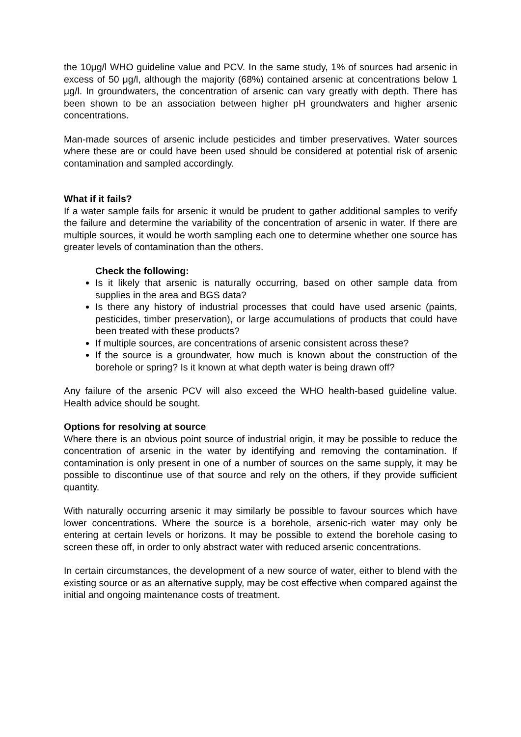the 10μg/l WHO guideline value and PCV. In the same study, 1% of sources had arsenic in excess of 50 μg/l, although the majority (68%) contained arsenic at concentrations below 1 μg/l. In groundwaters, the concentration of arsenic can vary greatly with depth. There has been shown to be an association between higher pH groundwaters and higher arsenic concentrations.
Man-made sources of arsenic include pesticides and timber preservatives. Water sources where these are or could have been used should be considered at potential risk of arsenic contamination and sampled accordingly.
What if it fails?
If a water sample fails for arsenic it would be prudent to gather additional samples to verify the failure and determine the variability of the concentration of arsenic in water. If there are multiple sources, it would be worth sampling each one to determine whether one source has greater levels of contamination than the others.
Check the following:
Is it likely that arsenic is naturally occurring, based on other sample data from supplies in the area and BGS data?
Is there any history of industrial processes that could have used arsenic (paints, pesticides, timber preservation), or large accumulations of products that could have been treated with these products?
If multiple sources, are concentrations of arsenic consistent across these?
If the source is a groundwater, how much is known about the construction of the borehole or spring? Is it known at what depth water is being drawn off?
Any failure of the arsenic PCV will also exceed the WHO health-based guideline value. Health advice should be sought.
Options for resolving at source
Where there is an obvious point source of industrial origin, it may be possible to reduce the concentration of arsenic in the water by identifying and removing the contamination. If contamination is only present in one of a number of sources on the same supply, it may be possible to discontinue use of that source and rely on the others, if they provide sufficient quantity.
With naturally occurring arsenic it may similarly be possible to favour sources which have lower concentrations. Where the source is a borehole, arsenic-rich water may only be entering at certain levels or horizons. It may be possible to extend the borehole casing to screen these off, in order to only abstract water with reduced arsenic concentrations.
In certain circumstances, the development of a new source of water, either to blend with the existing source or as an alternative supply, may be cost effective when compared against the initial and ongoing maintenance costs of treatment.